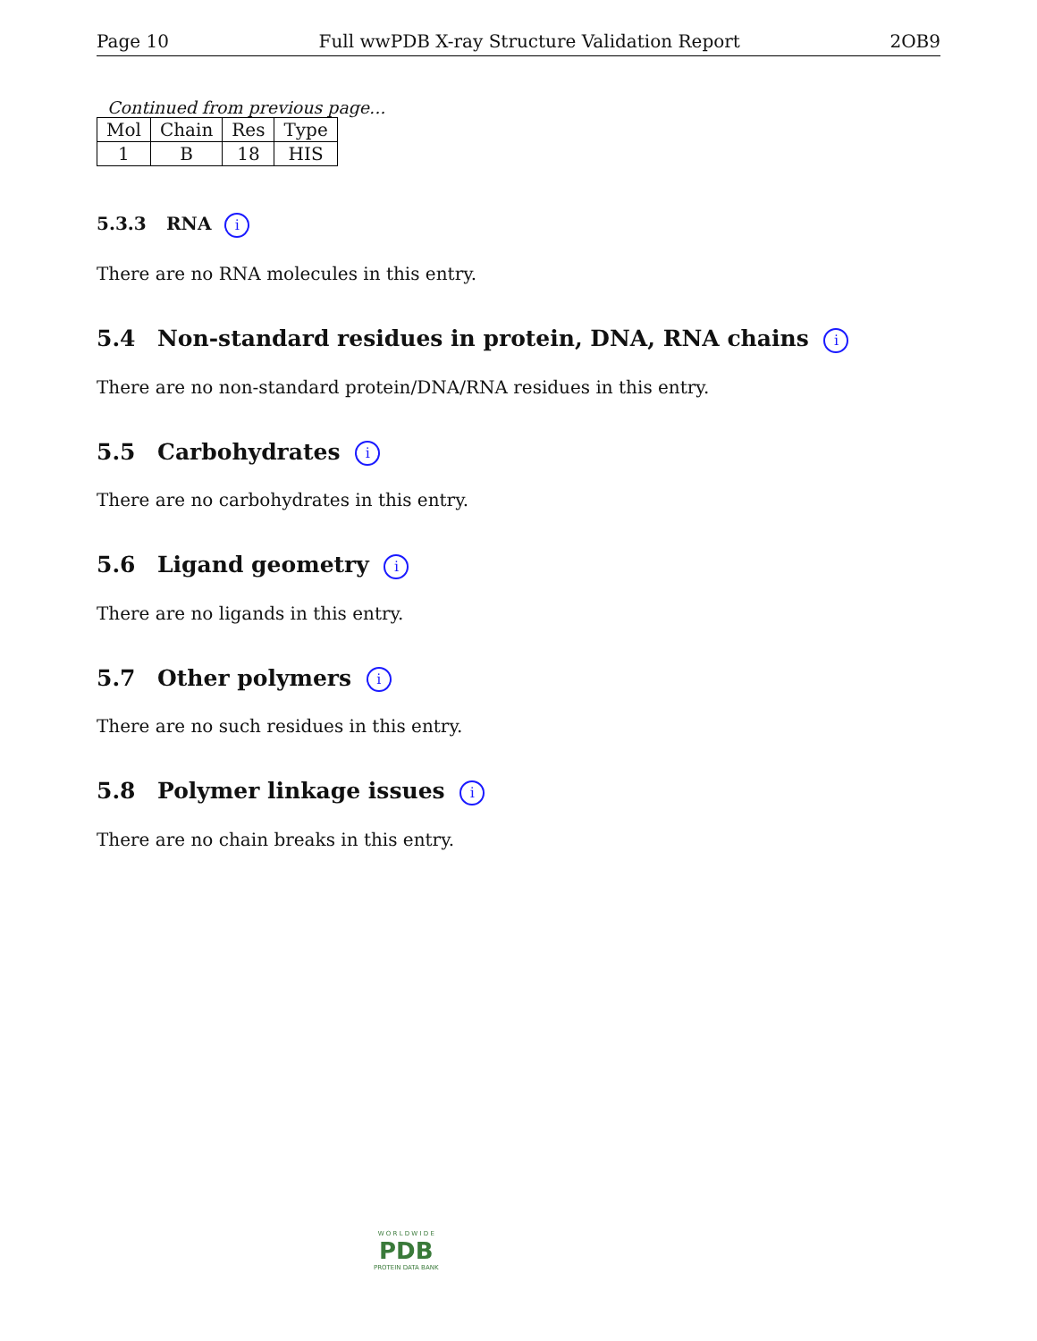Page 10 Full wwPDB X-ray Structure Validation Report 2OB9
Continued from previous page...
| Mol | Chain | Res | Type |
| --- | --- | --- | --- |
| 1 | B | 18 | HIS |
5.3.3 RNA i
There are no RNA molecules in this entry.
5.4 Non-standard residues in protein, DNA, RNA chains i
There are no non-standard protein/DNA/RNA residues in this entry.
5.5 Carbohydrates i
There are no carbohydrates in this entry.
5.6 Ligand geometry i
There are no ligands in this entry.
5.7 Other polymers i
There are no such residues in this entry.
5.8 Polymer linkage issues i
There are no chain breaks in this entry.
W O R L D W I D E
PDB
PROTEIN DATA BANK